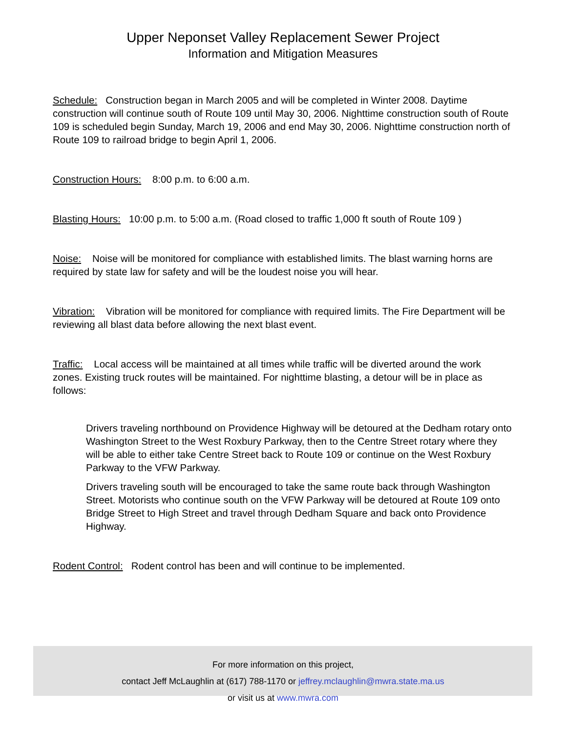Upper Neponset Valley Replacement Sewer Project
Information and Mitigation Measures
Schedule: Construction began in March 2005 and will be completed in Winter 2008. Daytime construction will continue south of Route 109 until May 30, 2006. Nighttime construction south of Route 109 is scheduled begin Sunday, March 19, 2006 and end May 30, 2006. Nighttime construction north of Route 109 to railroad bridge to begin April 1, 2006.
Construction Hours: 8:00 p.m. to 6:00 a.m.
Blasting Hours: 10:00 p.m. to 5:00 a.m. (Road closed to traffic 1,000 ft south of Route 109 )
Noise: Noise will be monitored for compliance with established limits. The blast warning horns are required by state law for safety and will be the loudest noise you will hear.
Vibration: Vibration will be monitored for compliance with required limits. The Fire Department will be reviewing all blast data before allowing the next blast event.
Traffic: Local access will be maintained at all times while traffic will be diverted around the work zones. Existing truck routes will be maintained. For nighttime blasting, a detour will be in place as follows:
Drivers traveling northbound on Providence Highway will be detoured at the Dedham rotary onto Washington Street to the West Roxbury Parkway, then to the Centre Street rotary where they will be able to either take Centre Street back to Route 109 or continue on the West Roxbury Parkway to the VFW Parkway.
Drivers traveling south will be encouraged to take the same route back through Washington Street. Motorists who continue south on the VFW Parkway will be detoured at Route 109 onto Bridge Street to High Street and travel through Dedham Square and back onto Providence Highway.
Rodent Control: Rodent control has been and will continue to be implemented.
For more information on this project,
contact Jeff McLaughlin at (617) 788-1170 or jeffrey.mclaughlin@mwra.state.ma.us
or visit us at www.mwra.com